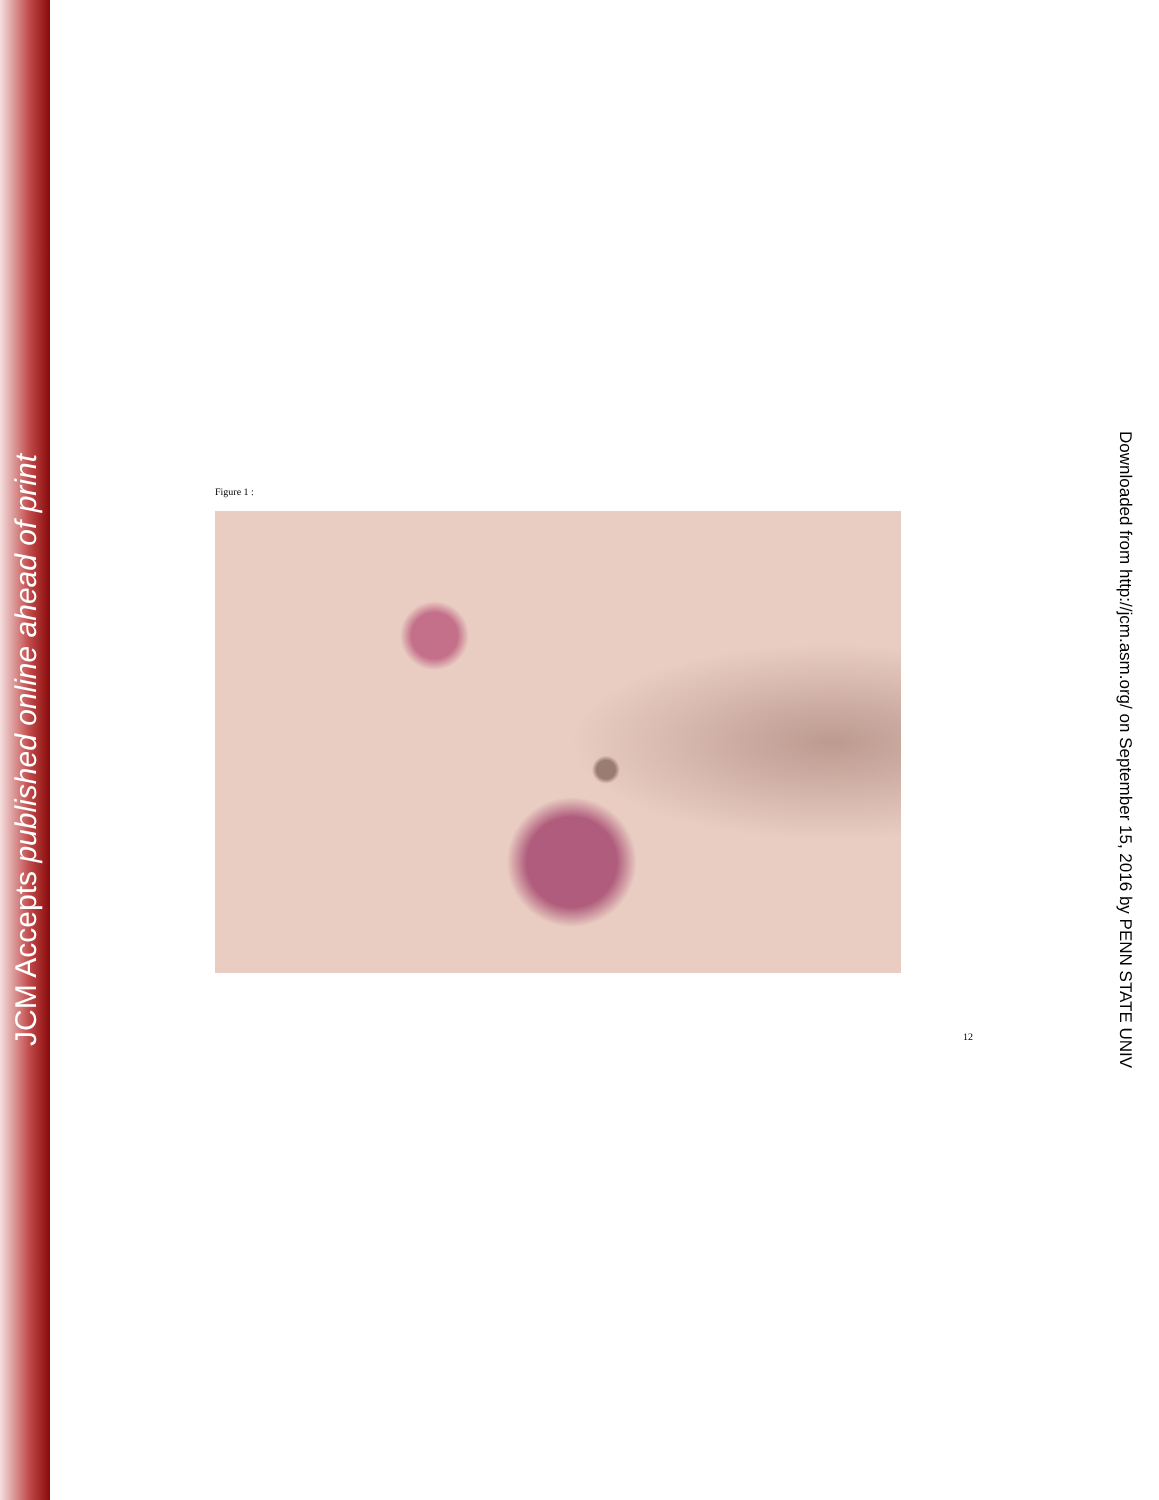JCM Accepts published online ahead of print
Figure 1 :
12
Downloaded from http://jcm.asm.org/ on September 15, 2016 by PENN STATE UNIV